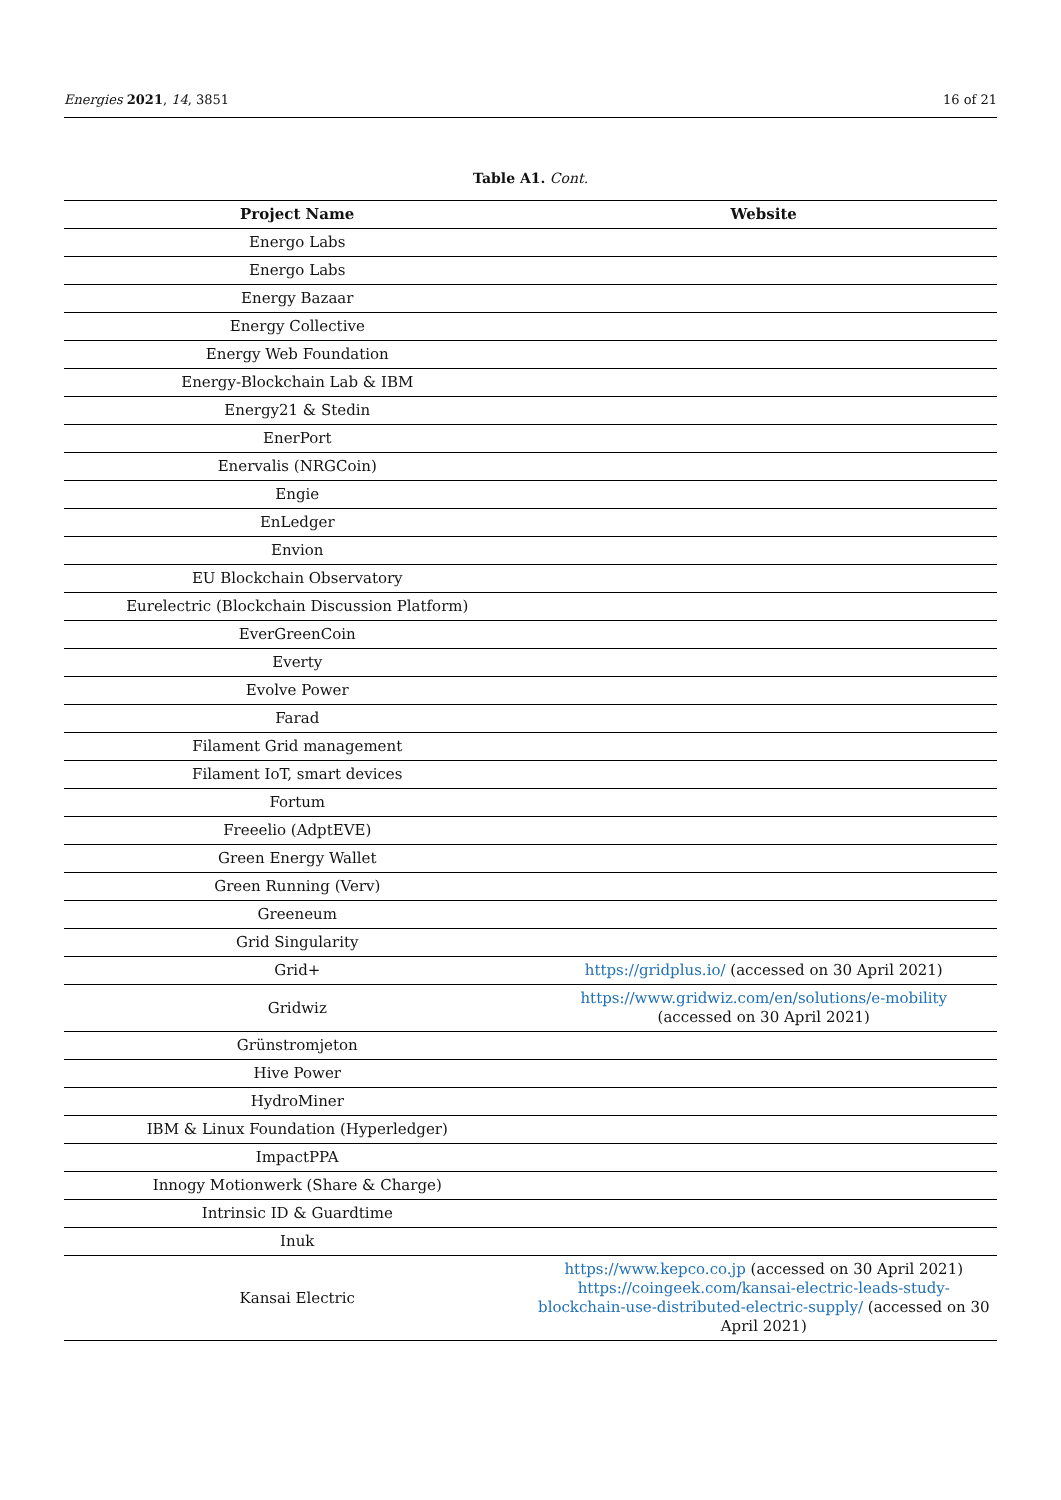Energies 2021, 14, 3851 16 of 21
Table A1. Cont.
| Project Name | Website |
| --- | --- |
| Energo Labs | |
| Energo Labs | |
| Energy Bazaar | |
| Energy Collective | |
| Energy Web Foundation | |
| Energy-Blockchain Lab & IBM | |
| Energy21 & Stedin | |
| EnerPort | |
| Enervalis (NRGCoin) | |
| Engie | |
| EnLedger | |
| Envion | |
| EU Blockchain Observatory | |
| Eurelectric (Blockchain Discussion Platform) | |
| EverGreenCoin | |
| Everty | |
| Evolve Power | |
| Farad | |
| Filament Grid management | |
| Filament IoT, smart devices | |
| Fortum | |
| Freeelio (AdptEVE) | |
| Green Energy Wallet | |
| Green Running (Verv) | |
| Greeneum | |
| Grid Singularity | |
| Grid+ | https://gridplus.io/ (accessed on 30 April 2021) |
| Gridwiz | https://www.gridwiz.com/en/solutions/e-mobility (accessed on 30 April 2021) |
| Grünstromjeton | |
| Hive Power | |
| HydroMiner | |
| IBM & Linux Foundation (Hyperledger) | |
| ImpactPPA | |
| Innogy Motionwerk (Share & Charge) | |
| Intrinsic ID & Guardtime | |
| Inuk | |
| Kansai Electric | https://www.kepco.co.jp (accessed on 30 April 2021) https://coingeek.com/kansai-electric-leads-study-blockchain-use-distributed-electric-supply/ (accessed on 30 April 2021) |